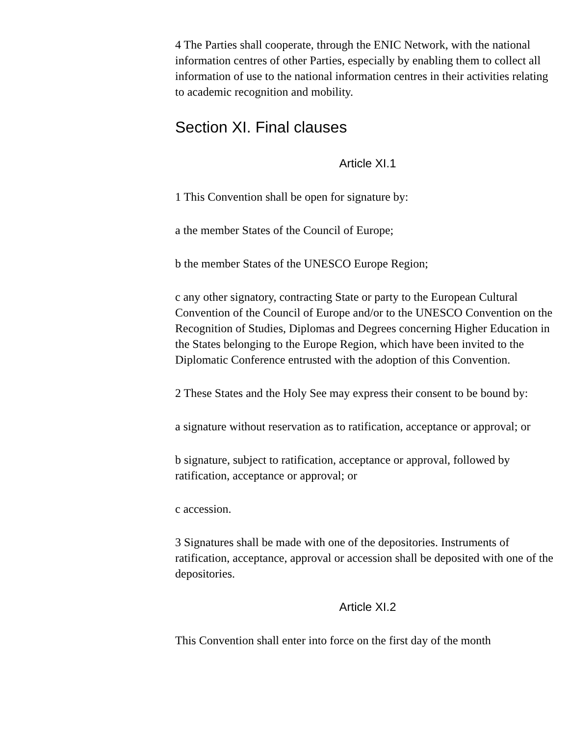4 The Parties shall cooperate, through the ENIC Network, with the national information centres of other Parties, especially by enabling them to collect all information of use to the national information centres in their activities relating to academic recognition and mobility.
Section XI. Final clauses
Article XI.1
1 This Convention shall be open for signature by:
a the member States of the Council of Europe;
b the member States of the UNESCO Europe Region;
c any other signatory, contracting State or party to the European Cultural Convention of the Council of Europe and/or to the UNESCO Convention on the Recognition of Studies, Diplomas and Degrees concerning Higher Education in the States belonging to the Europe Region, which have been invited to the Diplomatic Conference entrusted with the adoption of this Convention.
2 These States and the Holy See may express their consent to be bound by:
a signature without reservation as to ratification, acceptance or approval; or
b signature, subject to ratification, acceptance or approval, followed by ratification, acceptance or approval; or
c accession.
3 Signatures shall be made with one of the depositories. Instruments of ratification, acceptance, approval or accession shall be deposited with one of the depositories.
Article XI.2
This Convention shall enter into force on the first day of the month